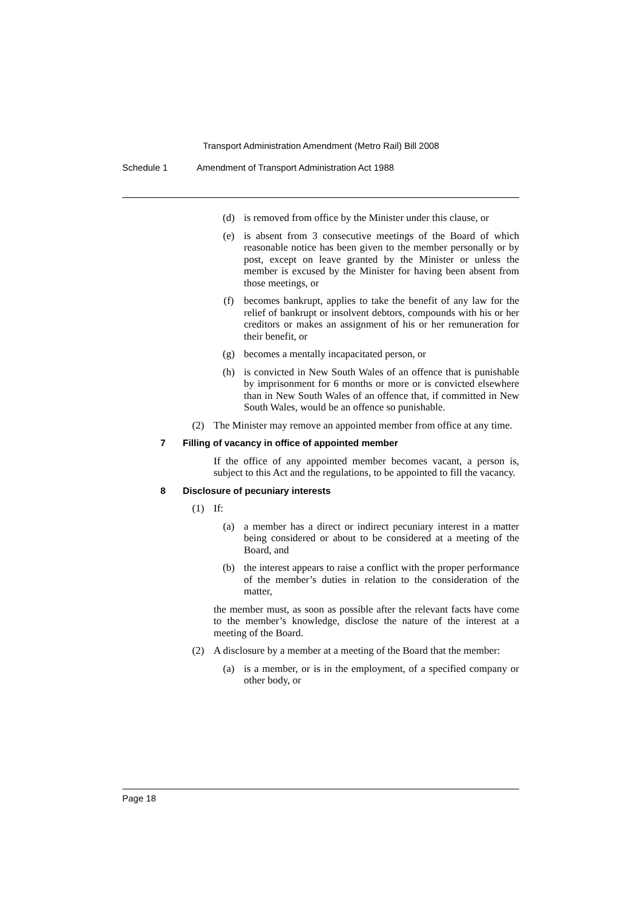Transport Administration Amendment (Metro Rail) Bill 2008
Schedule 1 Amendment of Transport Administration Act 1988
(d) is removed from office by the Minister under this clause, or
(e) is absent from 3 consecutive meetings of the Board of which reasonable notice has been given to the member personally or by post, except on leave granted by the Minister or unless the member is excused by the Minister for having been absent from those meetings, or
(f) becomes bankrupt, applies to take the benefit of any law for the relief of bankrupt or insolvent debtors, compounds with his or her creditors or makes an assignment of his or her remuneration for their benefit, or
(g) becomes a mentally incapacitated person, or
(h) is convicted in New South Wales of an offence that is punishable by imprisonment for 6 months or more or is convicted elsewhere than in New South Wales of an offence that, if committed in New South Wales, would be an offence so punishable.
(2) The Minister may remove an appointed member from office at any time.
7 Filling of vacancy in office of appointed member
If the office of any appointed member becomes vacant, a person is, subject to this Act and the regulations, to be appointed to fill the vacancy.
8 Disclosure of pecuniary interests
(1) If:
(a) a member has a direct or indirect pecuniary interest in a matter being considered or about to be considered at a meeting of the Board, and
(b) the interest appears to raise a conflict with the proper performance of the member’s duties in relation to the consideration of the matter,
the member must, as soon as possible after the relevant facts have come to the member’s knowledge, disclose the nature of the interest at a meeting of the Board.
(2) A disclosure by a member at a meeting of the Board that the member:
(a) is a member, or is in the employment, of a specified company or other body, or
Page 18